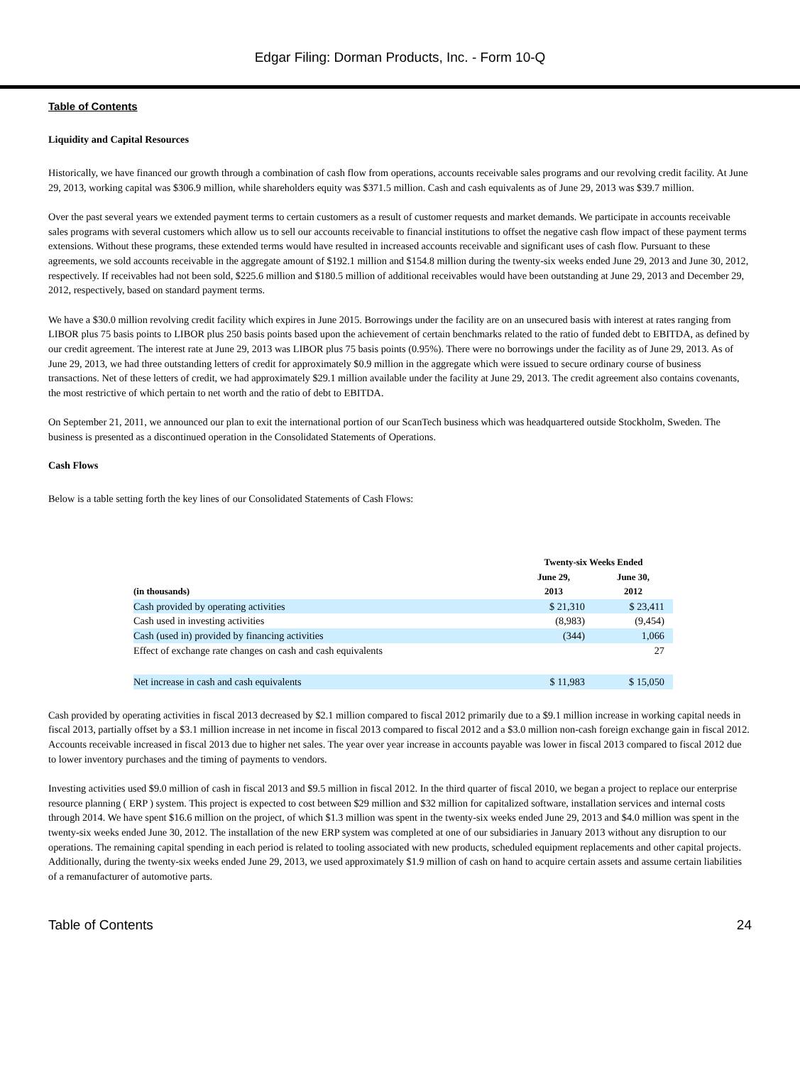Edgar Filing: Dorman Products, Inc. - Form 10-Q
Table of Contents
Liquidity and Capital Resources
Historically, we have financed our growth through a combination of cash flow from operations, accounts receivable sales programs and our revolving credit facility. At June 29, 2013, working capital was $306.9 million, while shareholders equity was $371.5 million. Cash and cash equivalents as of June 29, 2013 was $39.7 million.
Over the past several years we extended payment terms to certain customers as a result of customer requests and market demands. We participate in accounts receivable sales programs with several customers which allow us to sell our accounts receivable to financial institutions to offset the negative cash flow impact of these payment terms extensions. Without these programs, these extended terms would have resulted in increased accounts receivable and significant uses of cash flow. Pursuant to these agreements, we sold accounts receivable in the aggregate amount of $192.1 million and $154.8 million during the twenty-six weeks ended June 29, 2013 and June 30, 2012, respectively. If receivables had not been sold, $225.6 million and $180.5 million of additional receivables would have been outstanding at June 29, 2013 and December 29, 2012, respectively, based on standard payment terms.
We have a $30.0 million revolving credit facility which expires in June 2015. Borrowings under the facility are on an unsecured basis with interest at rates ranging from LIBOR plus 75 basis points to LIBOR plus 250 basis points based upon the achievement of certain benchmarks related to the ratio of funded debt to EBITDA, as defined by our credit agreement. The interest rate at June 29, 2013 was LIBOR plus 75 basis points (0.95%). There were no borrowings under the facility as of June 29, 2013. As of June 29, 2013, we had three outstanding letters of credit for approximately $0.9 million in the aggregate which were issued to secure ordinary course of business transactions. Net of these letters of credit, we had approximately $29.1 million available under the facility at June 29, 2013. The credit agreement also contains covenants, the most restrictive of which pertain to net worth and the ratio of debt to EBITDA.
On September 21, 2011, we announced our plan to exit the international portion of our ScanTech business which was headquartered outside Stockholm, Sweden. The business is presented as a discontinued operation in the Consolidated Statements of Operations.
Cash Flows
Below is a table setting forth the key lines of our Consolidated Statements of Cash Flows:
| | Twenty-six Weeks Ended | |
| --- | --- | --- |
| (in thousands) | June 29, 2013 | June 30, 2012 |
| Cash provided by operating activities | $ 21,310 | $ 23,411 |
| Cash used in investing activities | (8,983) | (9,454) |
| Cash (used in) provided by financing activities | (344) | 1,066 |
| Effect of exchange rate changes on cash and cash equivalents | | 27 |
| Net increase in cash and cash equivalents | $ 11,983 | $ 15,050 |
Cash provided by operating activities in fiscal 2013 decreased by $2.1 million compared to fiscal 2012 primarily due to a $9.1 million increase in working capital needs in fiscal 2013, partially offset by a $3.1 million increase in net income in fiscal 2013 compared to fiscal 2012 and a $3.0 million non-cash foreign exchange gain in fiscal 2012. Accounts receivable increased in fiscal 2013 due to higher net sales. The year over year increase in accounts payable was lower in fiscal 2013 compared to fiscal 2012 due to lower inventory purchases and the timing of payments to vendors.
Investing activities used $9.0 million of cash in fiscal 2013 and $9.5 million in fiscal 2012. In the third quarter of fiscal 2010, we began a project to replace our enterprise resource planning ( ERP ) system. This project is expected to cost between $29 million and $32 million for capitalized software, installation services and internal costs through 2014. We have spent $16.6 million on the project, of which $1.3 million was spent in the twenty-six weeks ended June 29, 2013 and $4.0 million was spent in the twenty-six weeks ended June 30, 2012. The installation of the new ERP system was completed at one of our subsidiaries in January 2013 without any disruption to our operations. The remaining capital spending in each period is related to tooling associated with new products, scheduled equipment replacements and other capital projects. Additionally, during the twenty-six weeks ended June 29, 2013, we used approximately $1.9 million of cash on hand to acquire certain assets and assume certain liabilities of a remanufacturer of automotive parts.
Table of Contents 24